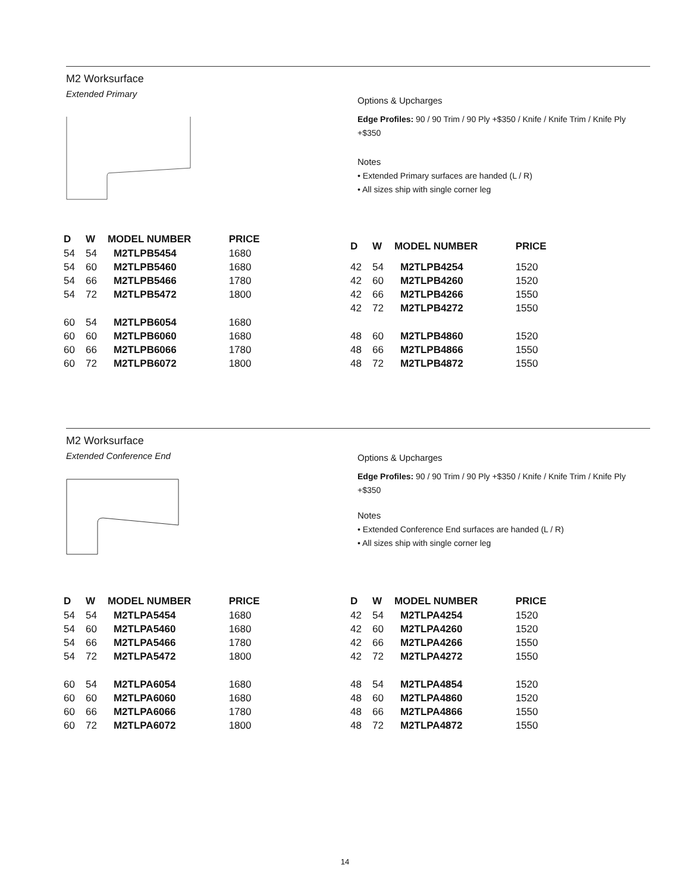M2 Worksurface
Extended Primary
Options & Upcharges
Edge Profiles: 90 / 90 Trim / 90 Ply +$350 / Knife / Knife Trim / Knife Ply +$350
Notes
• Extended Primary surfaces are handed (L / R)
• All sizes ship with single corner leg
| D | W | MODEL NUMBER | PRICE |
| --- | --- | --- | --- |
| 54 | 54 | M2TLPB5454 | 1680 |
| 54 | 60 | M2TLPB5460 | 1680 |
| 54 | 66 | M2TLPB5466 | 1780 |
| 54 | 72 | M2TLPB5472 | 1800 |
| 60 | 54 | M2TLPB6054 | 1680 |
| 60 | 60 | M2TLPB6060 | 1680 |
| 60 | 66 | M2TLPB6066 | 1780 |
| 60 | 72 | M2TLPB6072 | 1800 |
| D | W | MODEL NUMBER | PRICE |
| --- | --- | --- | --- |
| 42 | 54 | M2TLPB4254 | 1520 |
| 42 | 60 | M2TLPB4260 | 1520 |
| 42 | 66 | M2TLPB4266 | 1550 |
| 42 | 72 | M2TLPB4272 | 1550 |
| 48 | 60 | M2TLPB4860 | 1520 |
| 48 | 66 | M2TLPB4866 | 1550 |
| 48 | 72 | M2TLPB4872 | 1550 |
M2 Worksurface
Extended Conference End
Options & Upcharges
Edge Profiles: 90 / 90 Trim / 90 Ply +$350 / Knife / Knife Trim / Knife Ply +$350
Notes
• Extended Conference End surfaces are handed (L / R)
• All sizes ship with single corner leg
| D | W | MODEL NUMBER | PRICE |
| --- | --- | --- | --- |
| 54 | 54 | M2TLPA5454 | 1680 |
| 54 | 60 | M2TLPA5460 | 1680 |
| 54 | 66 | M2TLPA5466 | 1780 |
| 54 | 72 | M2TLPA5472 | 1800 |
| 60 | 54 | M2TLPA6054 | 1680 |
| 60 | 60 | M2TLPA6060 | 1680 |
| 60 | 66 | M2TLPA6066 | 1780 |
| 60 | 72 | M2TLPA6072 | 1800 |
| D | W | MODEL NUMBER | PRICE |
| --- | --- | --- | --- |
| 42 | 54 | M2TLPA4254 | 1520 |
| 42 | 60 | M2TLPA4260 | 1520 |
| 42 | 66 | M2TLPA4266 | 1550 |
| 42 | 72 | M2TLPA4272 | 1550 |
| 48 | 54 | M2TLPA4854 | 1520 |
| 48 | 60 | M2TLPA4860 | 1520 |
| 48 | 66 | M2TLPA4866 | 1550 |
| 48 | 72 | M2TLPA4872 | 1550 |
14